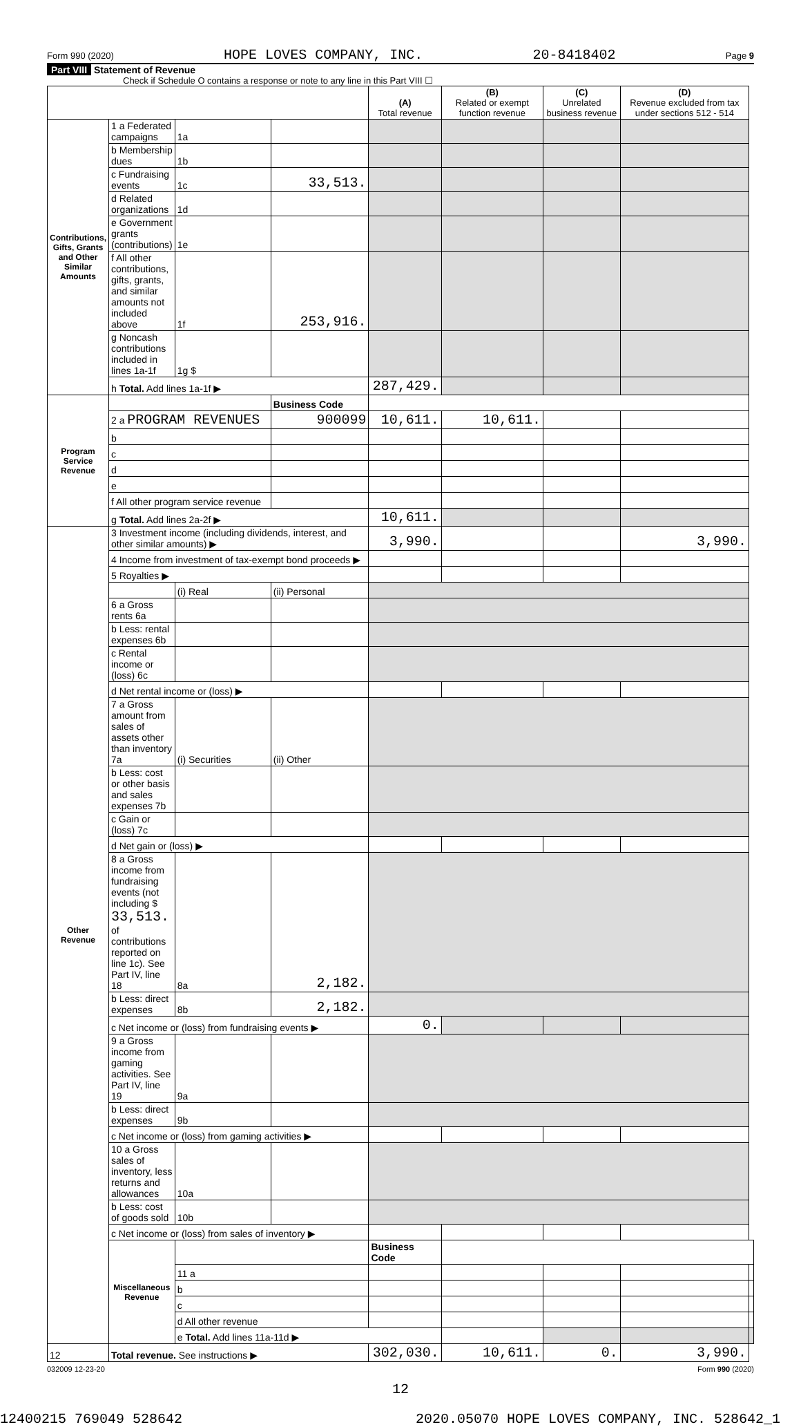Form 990 (2020) HOPE LOVES COMPANY, INC. 20-8418402 Page 9
Part VIII Statement of Revenue
Check if Schedule O contains a response or note to any line in this Part VIII ☐
| | | | | (A) Total revenue | (B) Related or exempt function revenue | (C) Unrelated business revenue | (D) Revenue excluded from tax under sections 512 - 514 | |
| --- | --- | --- | --- | --- | --- | --- | --- | --- |
| Contributions, Gifts, Grants and Other Similar Amounts | 1 a Federated campaigns | 1a | | | | | | |
| | b Membership dues | 1b | | | | | | |
| | c Fundraising events | 1c | 33,513. | | | | | |
| | d Related organizations | 1d | | | | | | |
| | e Government grants (contributions) | 1e | | | | | | |
| | f All other contributions, gifts, grants, and similar amounts not included above | 1f | 253,916. | | | | | |
| | g Noncash contributions included in lines 1a-1f | 1g $ | | | | | | |
| | h Total. Add lines 1a-1f ▶ | | | 287,429. | | | | |
| Program Service Revenue | | | Business Code | | | | | |
| | 2 a PROGRAM REVENUES | | 900099 | 10,611. | 10,611. | | | |
| | b | | | | | | | |
| | c | | | | | | | |
| | d | | | | | | | |
| | e | | | | | | | |
| | f All other program service revenue | | | | | | | |
| | g Total. Add lines 2a-2f ▶ | | | 10,611. | | | | |
| Other Revenue | 3 Investment income (including dividends, interest, and other similar amounts) ▶ | | | 3,990. | | | 3,990. | |
| | 4 Income from investment of tax-exempt bond proceeds ▶ | | | | | | | |
| | 5 Royalties ▶ | | | | | | | |
| | | (i) Real | (ii) Personal | | | | | |
| | 6 a Gross rents 6a | | | | | | | |
| | b Less: rental expenses 6b | | | | | | | |
| | c Rental income or (loss) 6c | | | | | | | |
| | d Net rental income or (loss) ▶ | | | | | | | |
| | 7 a Gross amount from sales of assets other than inventory 7a | (i) Securities | (ii) Other | | | | | |
| | b Less: cost or other basis and sales expenses 7b | | | | | | | |
| | c Gain or (loss) 7c | | | | | | | |
| | d Net gain or (loss) ▶ | | | | | | | |
| | 8 a Gross income from fundraising events (not including $ 33,513. of contributions reported on line 1c). See Part IV, line 18 | 8a | 2,182. | | | | | |
| | b Less: direct expenses | 8b | 2,182. | | | | | |
| | c Net income or (loss) from fundraising events ▶ | | | 0. | | | | |
| | 9 a Gross income from gaming activities. See Part IV, line 19 | 9a | | | | | | |
| | b Less: direct expenses | 9b | | | | | | |
| | c Net income or (loss) from gaming activities ▶ | | | | | | | |
| | 10 a Gross sales of inventory, less returns and allowances | 10a | | | | | | |
| | b Less: cost of goods sold | 10b | | | | | | |
| | c Net income or (loss) from sales of inventory ▶ | | | | | | | |
| | Miscellaneous Revenue | | | Business Code | | | | |
| | | 11 a | | | | | | |
| | | b | | | | | | |
| | | c | | | | | | |
| | | d All other revenue | | | | | | |
| | | e Total. Add lines 11a-11d ▶ | | | | | | |
| 12 | Total revenue. See instructions ▶ | | | 302,030. | 10,611. | 0. | 3,990. | |
032009 12-23-20 Form 990 (2020)
12
12400215 769049 528642 2020.05070 HOPE LOVES COMPANY, INC. 528642_1